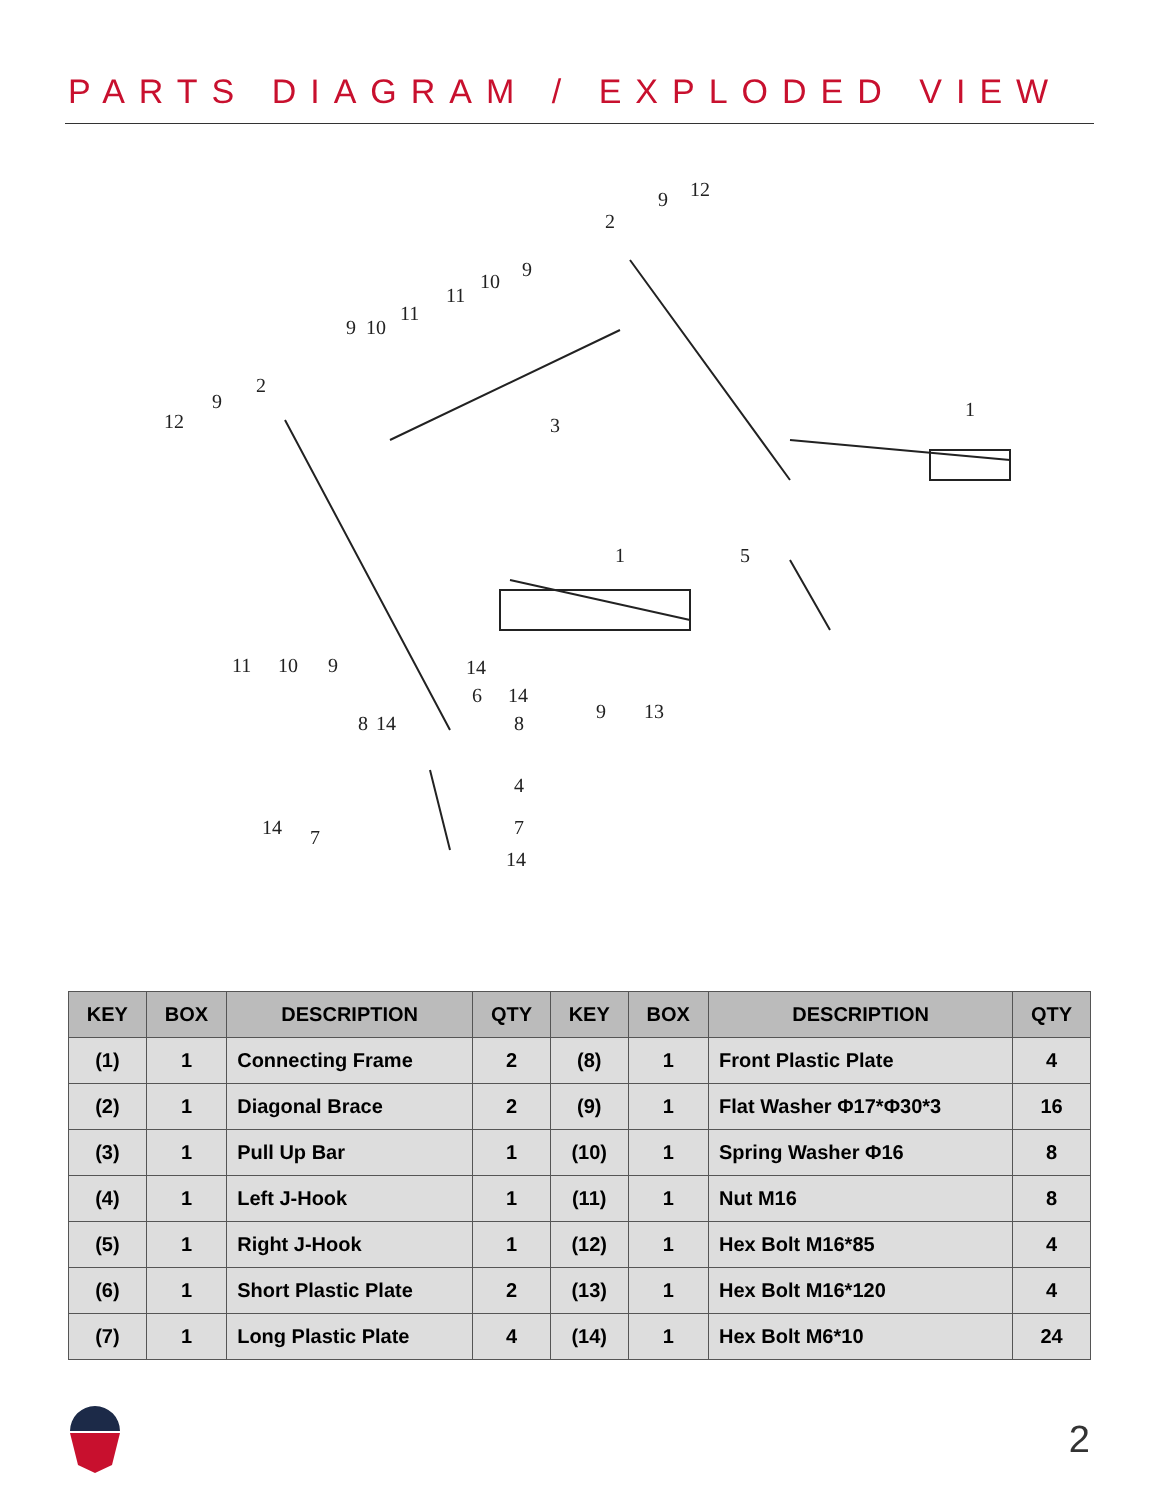PARTS DIAGRAM / EXPLODED VIEW
12
9
2
10
9
11
9
10
11
2
9
12
3
1
1
5
11
10
9
14
6
14
8
14
8
9
13
4
14
7
7
14
| KEY | BOX | DESCRIPTION | QTY | KEY | BOX | DESCRIPTION | QTY |
| --- | --- | --- | --- | --- | --- | --- | --- |
| (1) | 1 | Connecting Frame | 2 | (8) | 1 | Front Plastic Plate | 4 |
| (2) | 1 | Diagonal Brace | 2 | (9) | 1 | Flat Washer Φ17*Φ30*3 | 16 |
| (3) | 1 | Pull Up Bar | 1 | (10) | 1 | Spring Washer Φ16 | 8 |
| (4) | 1 | Left J-Hook | 1 | (11) | 1 | Nut M16 | 8 |
| (5) | 1 | Right J-Hook | 1 | (12) | 1 | Hex Bolt M16*85 | 4 |
| (6) | 1 | Short Plastic Plate | 2 | (13) | 1 | Hex Bolt M16*120 | 4 |
| (7) | 1 | Long Plastic Plate | 4 | (14) | 1 | Hex Bolt M6*10 | 24 |
2